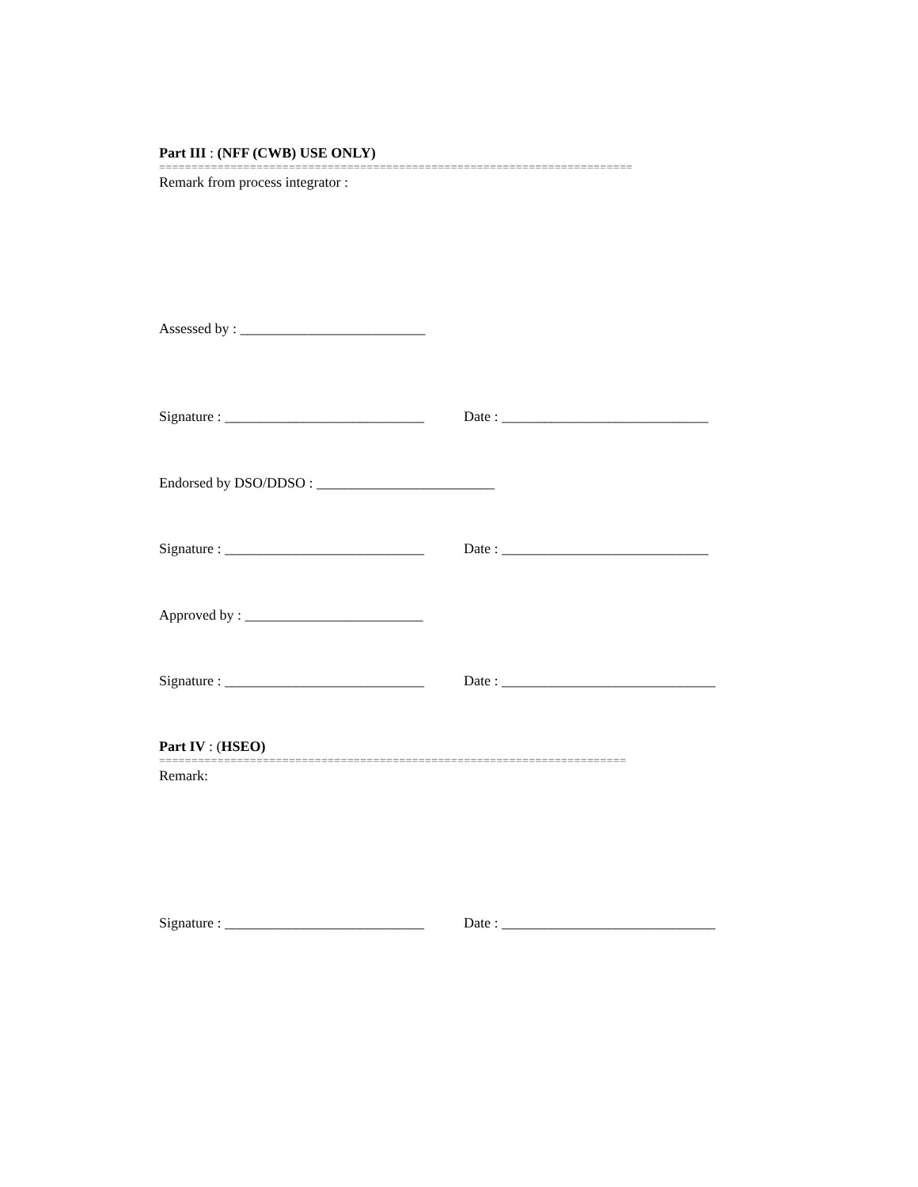Part III : (NFF (CWB) USE ONLY)
=========================================================================
Remark from process integrator :
Assessed by : __________________________
Signature : ____________________________ Date : _____________________________
Endorsed by DSO/DDSO : _________________________
Signature : ____________________________ Date : _____________________________
Approved by : _________________________
Signature : ____________________________ Date : ______________________________
Part IV : (HSEO)
========================================================================
Remark:
Signature : ____________________________ Date : ______________________________